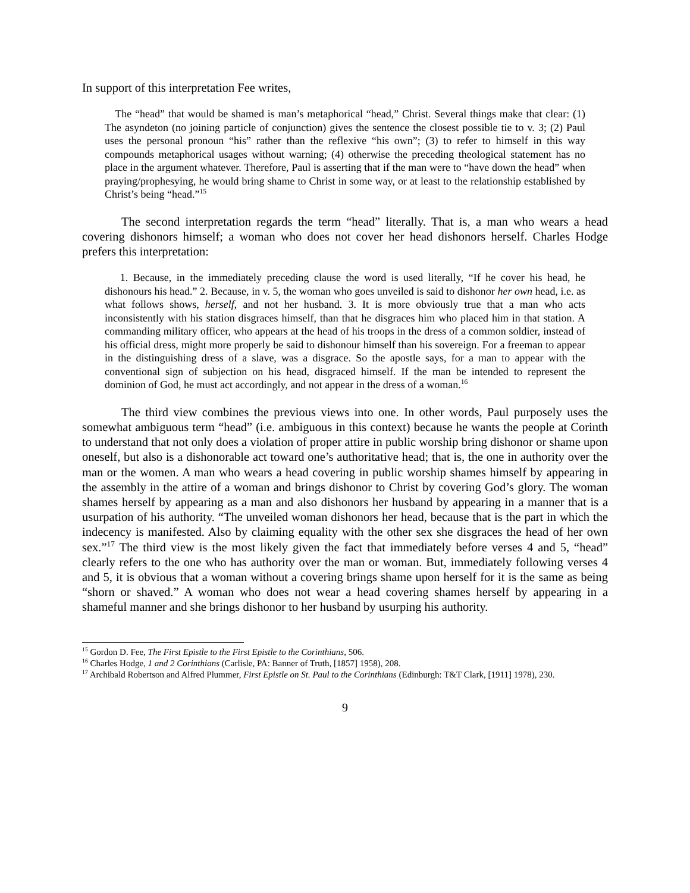In support of this interpretation Fee writes,
The “head” that would be shamed is man’s metaphorical “head,” Christ. Several things make that clear: (1) The asyndeton (no joining particle of conjunction) gives the sentence the closest possible tie to v. 3; (2) Paul uses the personal pronoun “his” rather than the reflexive “his own”; (3) to refer to himself in this way compounds metaphorical usages without warning; (4) otherwise the preceding theological statement has no place in the argument whatever. Therefore, Paul is asserting that if the man were to “have down the head” when praying/prophesying, he would bring shame to Christ in some way, or at least to the relationship established by Christ’s being “head.”<sup>15</sup>
The second interpretation regards the term “head” literally. That is, a man who wears a head covering dishonors himself; a woman who does not cover her head dishonors herself. Charles Hodge prefers this interpretation:
1. Because, in the immediately preceding clause the word is used literally, “If he cover his head, he dishonours his head.” 2. Because, in v. 5, the woman who goes unveiled is said to dishonor her own head, i.e. as what follows shows, herself, and not her husband. 3. It is more obviously true that a man who acts inconsistently with his station disgraces himself, than that he disgraces him who placed him in that station. A commanding military officer, who appears at the head of his troops in the dress of a common soldier, instead of his official dress, might more properly be said to dishonour himself than his sovereign. For a freeman to appear in the distinguishing dress of a slave, was a disgrace. So the apostle says, for a man to appear with the conventional sign of subjection on his head, disgraced himself. If the man be intended to represent the dominion of God, he must act accordingly, and not appear in the dress of a woman.<sup>16</sup>
The third view combines the previous views into one. In other words, Paul purposely uses the somewhat ambiguous term “head” (i.e. ambiguous in this context) because he wants the people at Corinth to understand that not only does a violation of proper attire in public worship bring dishonor or shame upon oneself, but also is a dishonorable act toward one’s authoritative head; that is, the one in authority over the man or the women. A man who wears a head covering in public worship shames himself by appearing in the assembly in the attire of a woman and brings dishonor to Christ by covering God’s glory. The woman shames herself by appearing as a man and also dishonors her husband by appearing in a manner that is a usurpation of his authority. “The unveiled woman dishonors her head, because that is the part in which the indecency is manifested. Also by claiming equality with the other sex she disgraces the head of her own sex.”<sup>17</sup> The third view is the most likely given the fact that immediately before verses 4 and 5, “head” clearly refers to the one who has authority over the man or woman. But, immediately following verses 4 and 5, it is obvious that a woman without a covering brings shame upon herself for it is the same as being “shorn or shaved.” A woman who does not wear a head covering shames herself by appearing in a shameful manner and she brings dishonor to her husband by usurping his authority.
<sup>15</sup> Gordon D. Fee, The First Epistle to the First Epistle to the Corinthians, 506.
<sup>16</sup> Charles Hodge, 1 and 2 Corinthians (Carlisle, PA: Banner of Truth, [1857] 1958), 208.
<sup>17</sup> Archibald Robertson and Alfred Plummer, First Epistle on St. Paul to the Corinthians (Edinburgh: T&T Clark, [1911] 1978), 230.
9